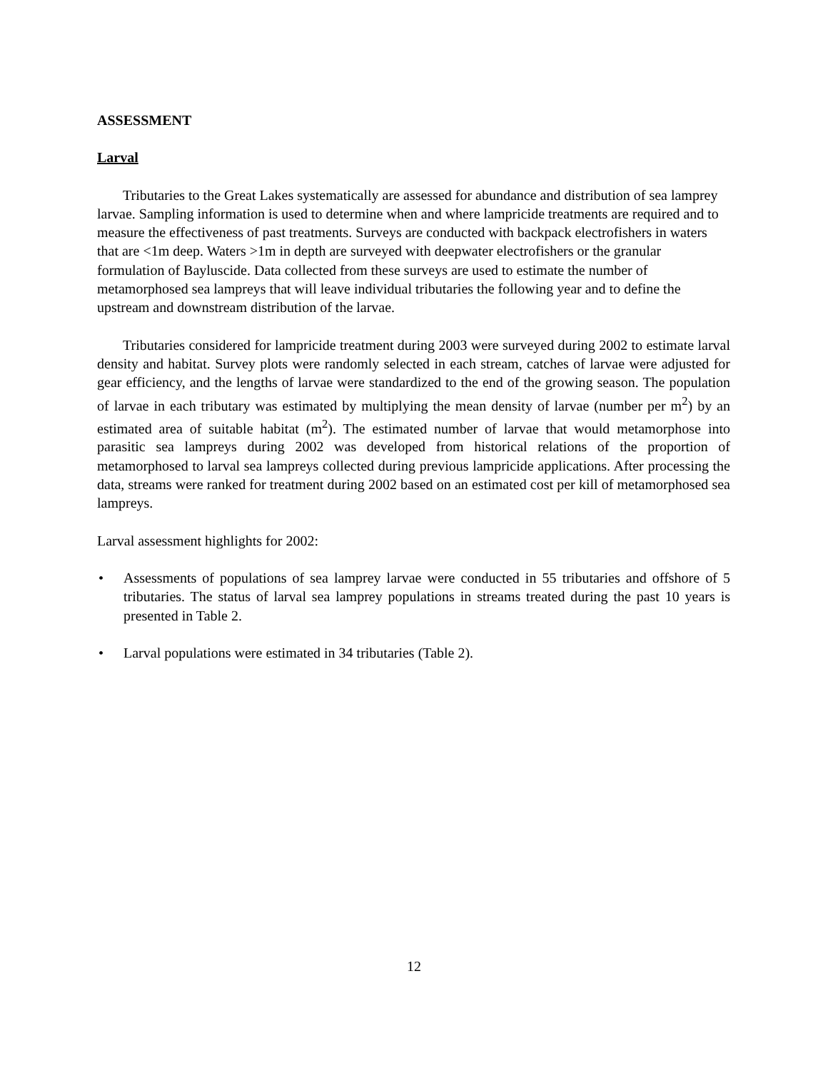ASSESSMENT
Larval
Tributaries to the Great Lakes systematically are assessed for abundance and distribution of sea lamprey larvae. Sampling information is used to determine when and where lampricide treatments are required and to measure the effectiveness of past treatments. Surveys are conducted with backpack electrofishers in waters that are <1m deep. Waters >1m in depth are surveyed with deepwater electrofishers or the granular formulation of Bayluscide. Data collected from these surveys are used to estimate the number of metamorphosed sea lampreys that will leave individual tributaries the following year and to define the upstream and downstream distribution of the larvae.
Tributaries considered for lampricide treatment during 2003 were surveyed during 2002 to estimate larval density and habitat. Survey plots were randomly selected in each stream, catches of larvae were adjusted for gear efficiency, and the lengths of larvae were standardized to the end of the growing season. The population of larvae in each tributary was estimated by multiplying the mean density of larvae (number per m<sup>2</sup>) by an estimated area of suitable habitat (m<sup>2</sup>). The estimated number of larvae that would metamorphose into parasitic sea lampreys during 2002 was developed from historical relations of the proportion of metamorphosed to larval sea lampreys collected during previous lampricide applications. After processing the data, streams were ranked for treatment during 2002 based on an estimated cost per kill of metamorphosed sea lampreys.
Larval assessment highlights for 2002:
• Assessments of populations of sea lamprey larvae were conducted in 55 tributaries and offshore of 5 tributaries. The status of larval sea lamprey populations in streams treated during the past 10 years is presented in Table 2.
• Larval populations were estimated in 34 tributaries (Table 2).
12